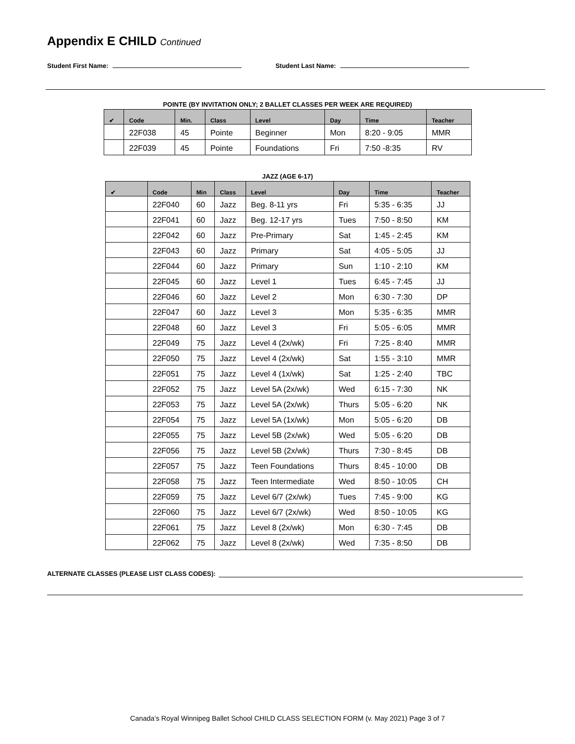Appendix E CHILD Continued
Student First Name: Student Last Name:
POINTE (BY INVITATION ONLY; 2 BALLET CLASSES PER WEEK ARE REQUIRED)
| ✔ | Code | Min. | Class | Level | Day | Time | Teacher |
| --- | --- | --- | --- | --- | --- | --- | --- |
| | 22F038 | 45 | Pointe | Beginner | Mon | 8:20 - 9:05 | MMR |
| | 22F039 | 45 | Pointe | Foundations | Fri | 7:50 -8:35 | RV |
JAZZ (AGE 6-17)
| ✔ | Code | Min | Class | Level | Day | Time | Teacher |
| --- | --- | --- | --- | --- | --- | --- | --- |
| | 22F040 | 60 | Jazz | Beg. 8-11 yrs | Fri | 5:35 - 6:35 | JJ |
| | 22F041 | 60 | Jazz | Beg. 12-17 yrs | Tues | 7:50 - 8:50 | KM |
| | 22F042 | 60 | Jazz | Pre-Primary | Sat | 1:45 - 2:45 | KM |
| | 22F043 | 60 | Jazz | Primary | Sat | 4:05 - 5:05 | JJ |
| | 22F044 | 60 | Jazz | Primary | Sun | 1:10 - 2:10 | KM |
| | 22F045 | 60 | Jazz | Level 1 | Tues | 6:45 - 7:45 | JJ |
| | 22F046 | 60 | Jazz | Level 2 | Mon | 6:30 - 7:30 | DP |
| | 22F047 | 60 | Jazz | Level 3 | Mon | 5:35 - 6:35 | MMR |
| | 22F048 | 60 | Jazz | Level 3 | Fri | 5:05 - 6:05 | MMR |
| | 22F049 | 75 | Jazz | Level 4 (2x/wk) | Fri | 7:25 - 8:40 | MMR |
| | 22F050 | 75 | Jazz | Level 4 (2x/wk) | Sat | 1:55 - 3:10 | MMR |
| | 22F051 | 75 | Jazz | Level 4 (1x/wk) | Sat | 1:25 - 2:40 | TBC |
| | 22F052 | 75 | Jazz | Level 5A (2x/wk) | Wed | 6:15 - 7:30 | NK |
| | 22F053 | 75 | Jazz | Level 5A (2x/wk) | Thurs | 5:05 - 6:20 | NK |
| | 22F054 | 75 | Jazz | Level 5A (1x/wk) | Mon | 5:05 - 6:20 | DB |
| | 22F055 | 75 | Jazz | Level 5B (2x/wk) | Wed | 5:05 - 6:20 | DB |
| | 22F056 | 75 | Jazz | Level 5B (2x/wk) | Thurs | 7:30 - 8:45 | DB |
| | 22F057 | 75 | Jazz | Teen Foundations | Thurs | 8:45 - 10:00 | DB |
| | 22F058 | 75 | Jazz | Teen Intermediate | Wed | 8:50 - 10:05 | CH |
| | 22F059 | 75 | Jazz | Level 6/7 (2x/wk) | Tues | 7:45 - 9:00 | KG |
| | 22F060 | 75 | Jazz | Level 6/7 (2x/wk) | Wed | 8:50 - 10:05 | KG |
| | 22F061 | 75 | Jazz | Level 8 (2x/wk) | Mon | 6:30 - 7:45 | DB |
| | 22F062 | 75 | Jazz | Level 8 (2x/wk) | Wed | 7:35 - 8:50 | DB |
ALTERNATE CLASSES (PLEASE LIST CLASS CODES):
Canada’s Royal Winnipeg Ballet School CHILD CLASS SELECTION FORM (v. May 2021) Page 3 of 7